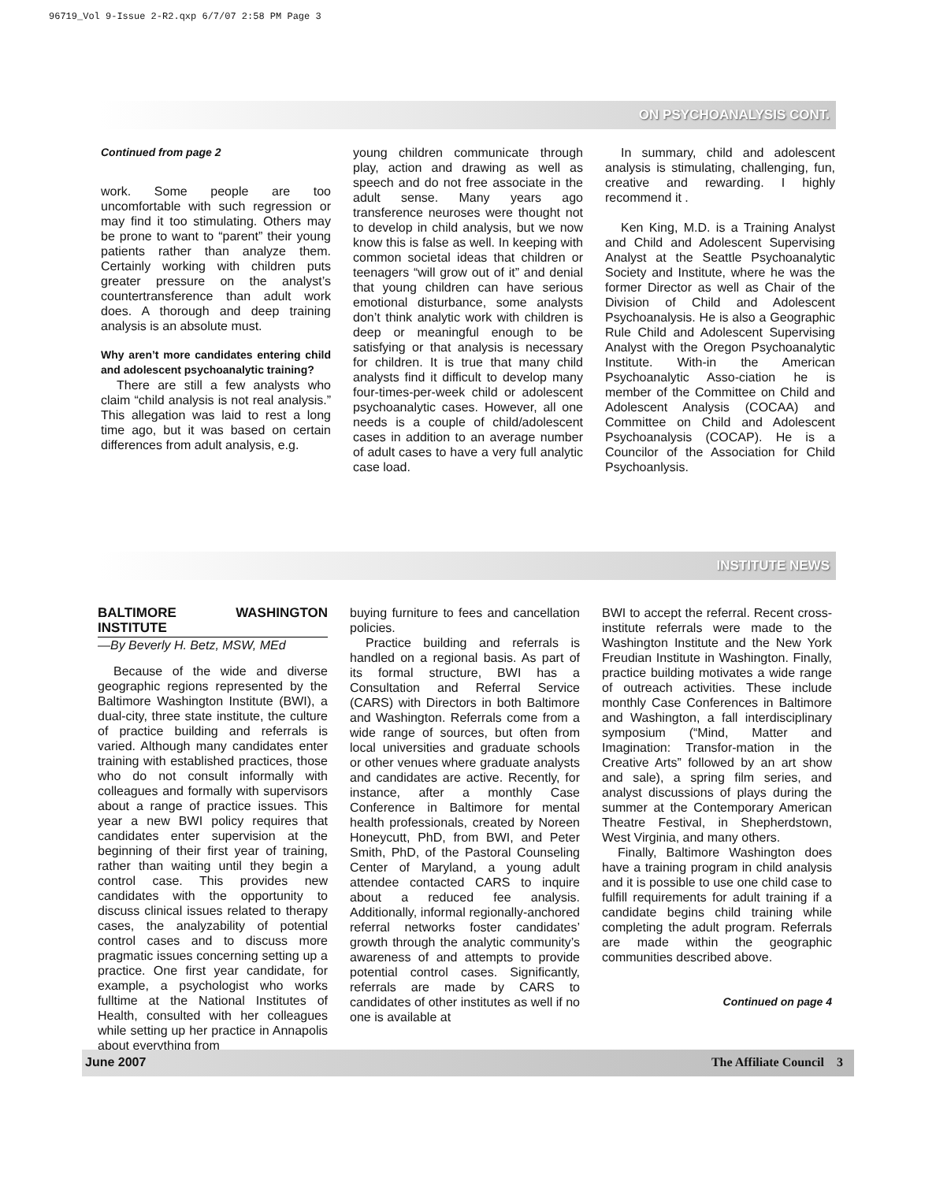96719_Vol 9-Issue 2-R2.qxp 6/7/07 2:58 PM Page 3
ON PSYCHOANALYSIS CONT.
Continued from page 2
work. Some people are too uncomfortable with such regression or may find it too stimulating. Others may be prone to want to “parent” their young patients rather than analyze them. Certainly working with children puts greater pressure on the analyst’s countertransference than adult work does. A thorough and deep training analysis is an absolute must.
Why aren’t more candidates entering child and adolescent psychoanalytic training?
There are still a few analysts who claim “child analysis is not real analysis.” This allegation was laid to rest a long time ago, but it was based on certain differences from adult analysis, e.g.
young children communicate through play, action and drawing as well as speech and do not free associate in the adult sense. Many years ago transference neuroses were thought not to develop in child analysis, but we now know this is false as well. In keeping with common societal ideas that children or teenagers “will grow out of it” and denial that young children can have serious emotional disturbance, some analysts don’t think analytic work with children is deep or meaningful enough to be satisfying or that analysis is necessary for children. It is true that many child analysts find it difficult to develop many four-times-per-week child or adolescent psychoanalytic cases. However, all one needs is a couple of child/adolescent cases in addition to an average number of adult cases to have a very full analytic case load.
In summary, child and adolescent analysis is stimulating, challenging, fun, creative and rewarding. I highly recommend it .
Ken King, M.D. is a Training Analyst and Child and Adolescent Supervising Analyst at the Seattle Psychoanalytic Society and Institute, where he was the former Director as well as Chair of the Division of Child and Adolescent Psychoanalysis. He is also a Geographic Rule Child and Adolescent Supervising Analyst with the Oregon Psychoanalytic Institute. With-in the American Psychoanalytic Asso-ciation he is member of the Committee on Child and Adolescent Analysis (COCAA) and Committee on Child and Adolescent Psychoanalysis (COCAP). He is a Councilor of the Association for Child Psychoanlysis.
INSTITUTE NEWS
BALTIMORE WASHINGTON INSTITUTE
—By Beverly H. Betz, MSW, MEd
Because of the wide and diverse geographic regions represented by the Baltimore Washington Institute (BWI), a dual-city, three state institute, the culture of practice building and referrals is varied. Although many candidates enter training with established practices, those who do not consult informally with colleagues and formally with supervisors about a range of practice issues. This year a new BWI policy requires that candidates enter supervision at the beginning of their first year of training, rather than waiting until they begin a control case. This provides new candidates with the opportunity to discuss clinical issues related to therapy cases, the analyzability of potential control cases and to discuss more pragmatic issues concerning setting up a practice. One first year candidate, for example, a psychologist who works fulltime at the National Institutes of Health, consulted with her colleagues while setting up her practice in Annapolis about everything from
buying furniture to fees and cancellation policies.
Practice building and referrals is handled on a regional basis. As part of its formal structure, BWI has a Consultation and Referral Service (CARS) with Directors in both Baltimore and Washington. Referrals come from a wide range of sources, but often from local universities and graduate schools or other venues where graduate analysts and candidates are active. Recently, for instance, after a monthly Case Conference in Baltimore for mental health professionals, created by Noreen Honeycutt, PhD, from BWI, and Peter Smith, PhD, of the Pastoral Counseling Center of Maryland, a young adult attendee contacted CARS to inquire about a reduced fee analysis. Additionally, informal regionally-anchored referral networks foster candidates’ growth through the analytic community’s awareness of and attempts to provide potential control cases. Significantly, referrals are made by CARS to candidates of other institutes as well if no one is available at
BWI to accept the referral. Recent cross-institute referrals were made to the Washington Institute and the New York Freudian Institute in Washington. Finally, practice building motivates a wide range of outreach activities. These include monthly Case Conferences in Baltimore and Washington, a fall interdisciplinary symposium (“Mind, Matter and Imagination: Transfor-mation in the Creative Arts” followed by an art show and sale), a spring film series, and analyst discussions of plays during the summer at the Contemporary American Theatre Festival, in Shepherdstown, West Virginia, and many others.
Finally, Baltimore Washington does have a training program in child analysis and it is possible to use one child case to fulfill requirements for adult training if a candidate begins child training while completing the adult program. Referrals are made within the geographic communities described above.
Continued on page 4
June 2007 The Affiliate Council 3